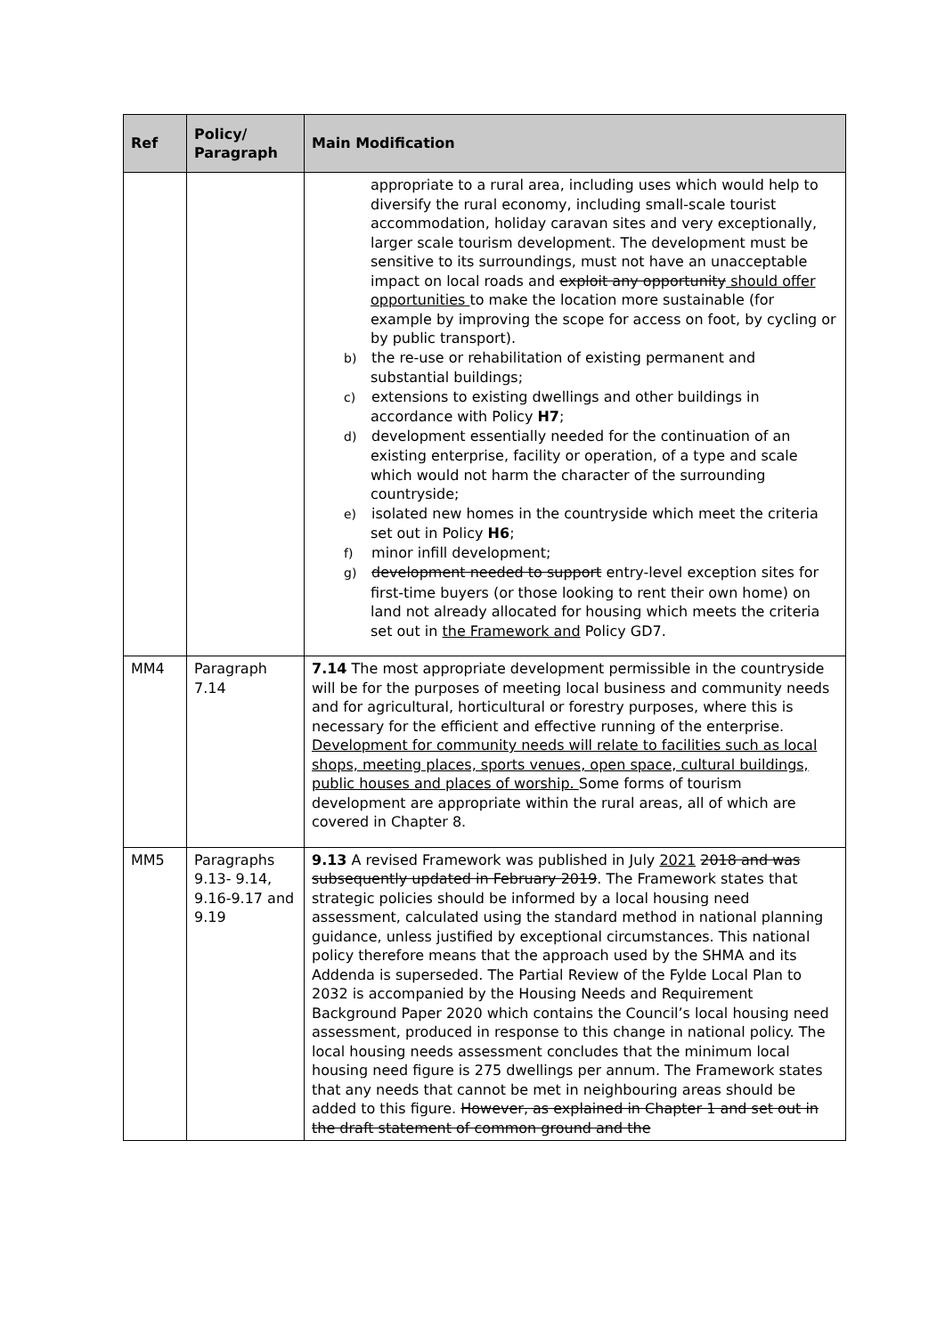| Ref | Policy/ Paragraph | Main Modification |
| --- | --- | --- |
| | | appropriate to a rural area, including uses which would help to diversify the rural economy, including small-scale tourist accommodation, holiday caravan sites and very exceptionally, larger scale tourism development. The development must be sensitive to its surroundings, must not have an unacceptable impact on local roads and exploit any opportunity should offer opportunities to make the location more sustainable (for example by improving the scope for access on foot, by cycling or by public transport). b) the re-use or rehabilitation of existing permanent and substantial buildings; c) extensions to existing dwellings and other buildings in accordance with Policy H7 ; d) development essentially needed for the continuation of an existing enterprise, facility or operation, of a type and scale which would not harm the character of the surrounding countryside; e) isolated new homes in the countryside which meet the criteria set out in Policy H6 ; f) minor infill development; g) development needed to support entry-level exception sites for first-time buyers (or those looking to rent their own home) on land not already allocated for housing which meets the criteria set out in the Framework and Policy GD7. |
| MM4 | Paragraph 7.14 | 7.14 The most appropriate development permissible in the countryside will be for the purposes of meeting local business and community needs and for agricultural, horticultural or forestry purposes, where this is necessary for the efficient and effective running of the enterprise. Development for community needs will relate to facilities such as local shops, meeting places, sports venues, open space, cultural buildings, public houses and places of worship. Some forms of tourism development are appropriate within the rural areas, all of which are covered in Chapter 8. |
| MM5 | Paragraphs 9.13- 9.14, 9.16-9.17 and 9.19 | 9.13 A revised Framework was published in July 2021 2018 and was subsequently updated in February 2019 . The Framework states that strategic policies should be informed by a local housing need assessment, calculated using the standard method in national planning guidance, unless justified by exceptional circumstances. This national policy therefore means that the approach used by the SHMA and its Addenda is superseded. The Partial Review of the Fylde Local Plan to 2032 is accompanied by the Housing Needs and Requirement Background Paper 2020 which contains the Council’s local housing need assessment, produced in response to this change in national policy. The local housing needs assessment concludes that the minimum local housing need figure is 275 dwellings per annum. The Framework states that any needs that cannot be met in neighbouring areas should be added to this figure. However, as explained in Chapter 1 and set out in the draft statement of common ground and the |